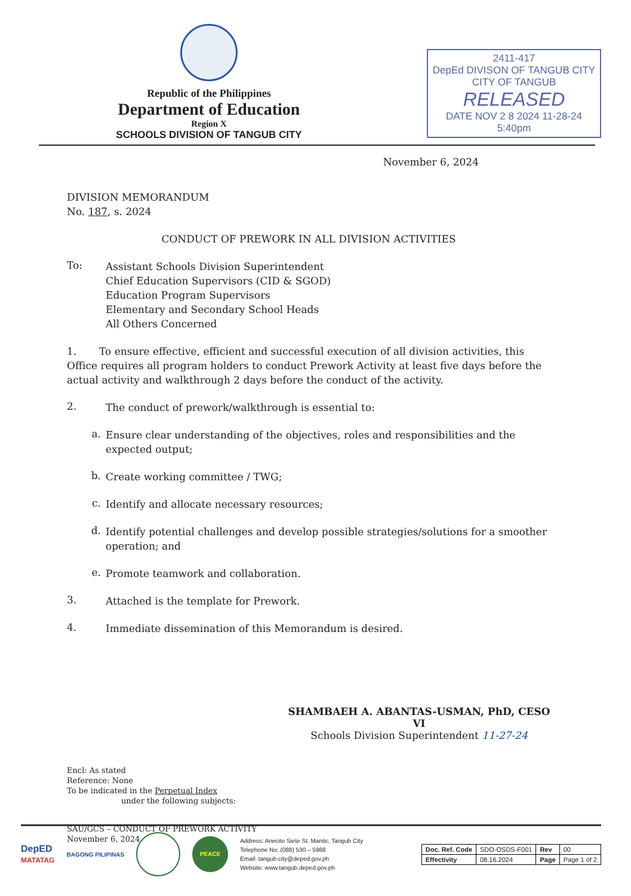Republic of the Philippines
Department of Education
Region X
SCHOOLS DIVISION OF TANGUB CITY
2411-417
DepEd DIVISON OF TANGUB CITY
CITY OF TANGUB
RELEASED
DATE NOV 2 8 2024 11-28-24 5:40pm
November 6, 2024
DIVISION MEMORANDUM
No. 187, s. 2024
CONDUCT OF PREWORK IN ALL DIVISION ACTIVITIES
To:
Assistant Schools Division Superintendent
Chief Education Supervisors (CID & SGOD)
Education Program Supervisors
Elementary and Secondary School Heads
All Others Concerned
1. To ensure effective, efficient and successful execution of all division activities, this Office requires all program holders to conduct Prework Activity at least five days before the actual activity and walkthrough 2 days before the conduct of the activity.
2.
The conduct of prework/walkthrough is essential to:
a.
Ensure clear understanding of the objectives, roles and responsibilities and the expected output;
b.
Create working committee / TWG;
c.
Identify and allocate necessary resources;
d.
Identify potential challenges and develop possible strategies/solutions for a smoother operation; and
e.
Promote teamwork and collaboration.
3.
Attached is the template for Prework.
4.
Immediate dissemination of this Memorandum is desired.
SHAMBAEH A. ABANTAS-USMAN, PhD, CESO VI
Schools Division Superintendent 11-27-24
Encl: As stated
Reference: None
To be indicated in the Perpetual Index
under the following subjects:
SAU/GCS – CONDUCT OF PREWORK ACTIVITY
November 6, 2024
DepED
MATATAG
BAGONG PILIPINAS
PEACE
Address: Anecito Siete St. Mantic, Tangub City
Telephone No: (088) 530 – 5988
Email: tangub.city@deped.gov.ph
Website: www.tangub.deped.gov.ph
| Doc. Ref. Code | SDO-OSDS-F001 | Rev | 00 |
| Effectivity | 08.16.2024 | Page | Page 1 of 2 |